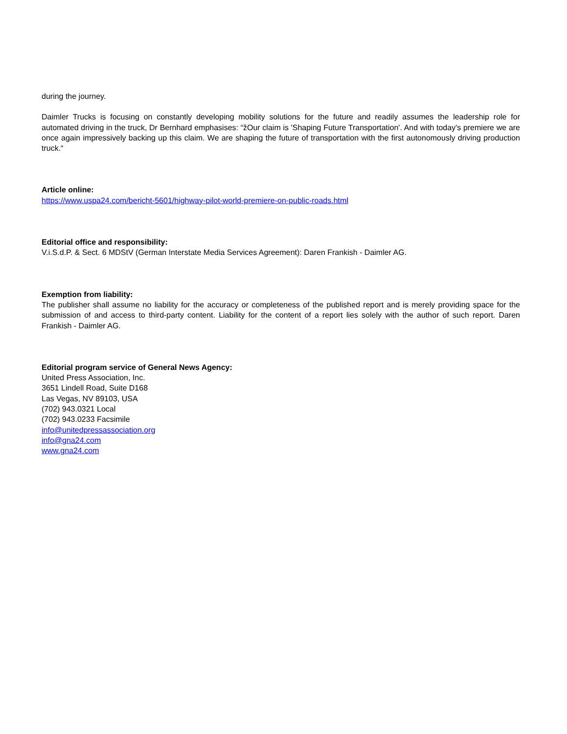during the journey.
Daimler Trucks is focusing on constantly developing mobility solutions for the future and readily assumes the leadership role for automated driving in the truck, Dr Bernhard emphasises: “žOur claim is 'Shaping Future Transportation'. And with today's premiere we are once again impressively backing up this claim. We are shaping the future of transportation with the first autonomously driving production truck.“
Article online:
https://www.uspa24.com/bericht-5601/highway-pilot-world-premiere-on-public-roads.html
Editorial office and responsibility:
V.i.S.d.P. & Sect. 6 MDStV (German Interstate Media Services Agreement): Daren Frankish - Daimler AG.
Exemption from liability:
The publisher shall assume no liability for the accuracy or completeness of the published report and is merely providing space for the submission of and access to third-party content. Liability for the content of a report lies solely with the author of such report. Daren Frankish - Daimler AG.
Editorial program service of General News Agency:
United Press Association, Inc.
3651 Lindell Road, Suite D168
Las Vegas, NV 89103, USA
(702) 943.0321 Local
(702) 943.0233 Facsimile
info@unitedpressassociation.org
info@gna24.com
www.gna24.com